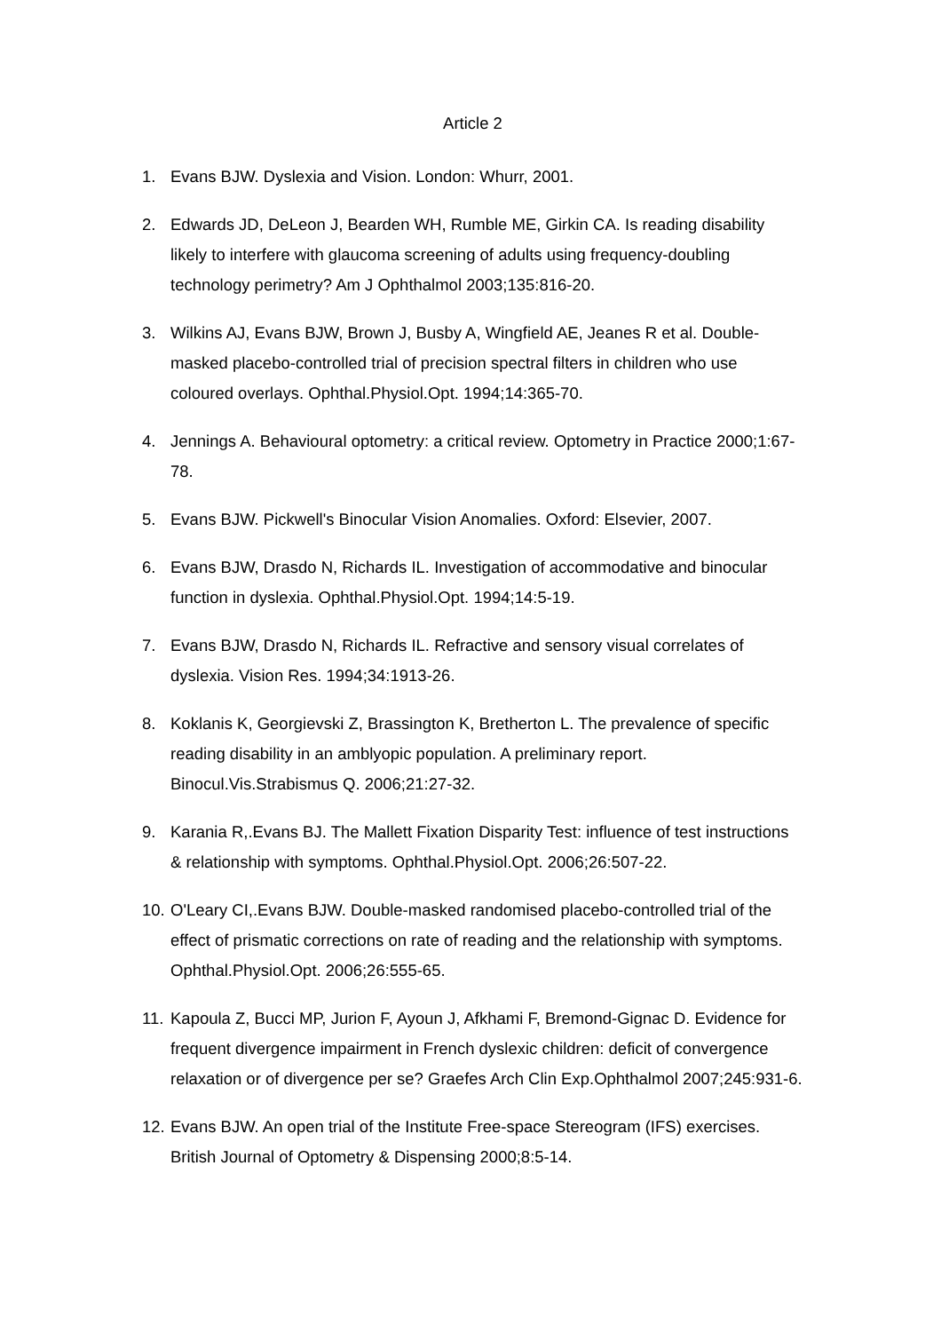Article 2
1. Evans BJW. Dyslexia and Vision. London: Whurr, 2001.
2. Edwards JD, DeLeon J, Bearden WH, Rumble ME, Girkin CA. Is reading disability likely to interfere with glaucoma screening of adults using frequency-doubling technology perimetry? Am J Ophthalmol 2003;135:816-20.
3. Wilkins AJ, Evans BJW, Brown J, Busby A, Wingfield AE, Jeanes R et al. Double-masked placebo-controlled trial of precision spectral filters in children who use coloured overlays. Ophthal.Physiol.Opt. 1994;14:365-70.
4. Jennings A. Behavioural optometry: a critical review. Optometry in Practice 2000;1:67-78.
5. Evans BJW. Pickwell's Binocular Vision Anomalies. Oxford: Elsevier, 2007.
6. Evans BJW, Drasdo N, Richards IL. Investigation of accommodative and binocular function in dyslexia. Ophthal.Physiol.Opt. 1994;14:5-19.
7. Evans BJW, Drasdo N, Richards IL. Refractive and sensory visual correlates of dyslexia. Vision Res. 1994;34:1913-26.
8. Koklanis K, Georgievski Z, Brassington K, Bretherton L. The prevalence of specific reading disability in an amblyopic population. A preliminary report. Binocul.Vis.Strabismus Q. 2006;21:27-32.
9. Karania R,.Evans BJ. The Mallett Fixation Disparity Test: influence of test instructions & relationship with symptoms. Ophthal.Physiol.Opt. 2006;26:507-22.
10. O'Leary CI,.Evans BJW. Double-masked randomised placebo-controlled trial of the effect of prismatic corrections on rate of reading and the relationship with symptoms. Ophthal.Physiol.Opt. 2006;26:555-65.
11. Kapoula Z, Bucci MP, Jurion F, Ayoun J, Afkhami F, Bremond-Gignac D. Evidence for frequent divergence impairment in French dyslexic children: deficit of convergence relaxation or of divergence per se? Graefes Arch Clin Exp.Ophthalmol 2007;245:931-6.
12. Evans BJW. An open trial of the Institute Free-space Stereogram (IFS) exercises. British Journal of Optometry & Dispensing 2000;8:5-14.